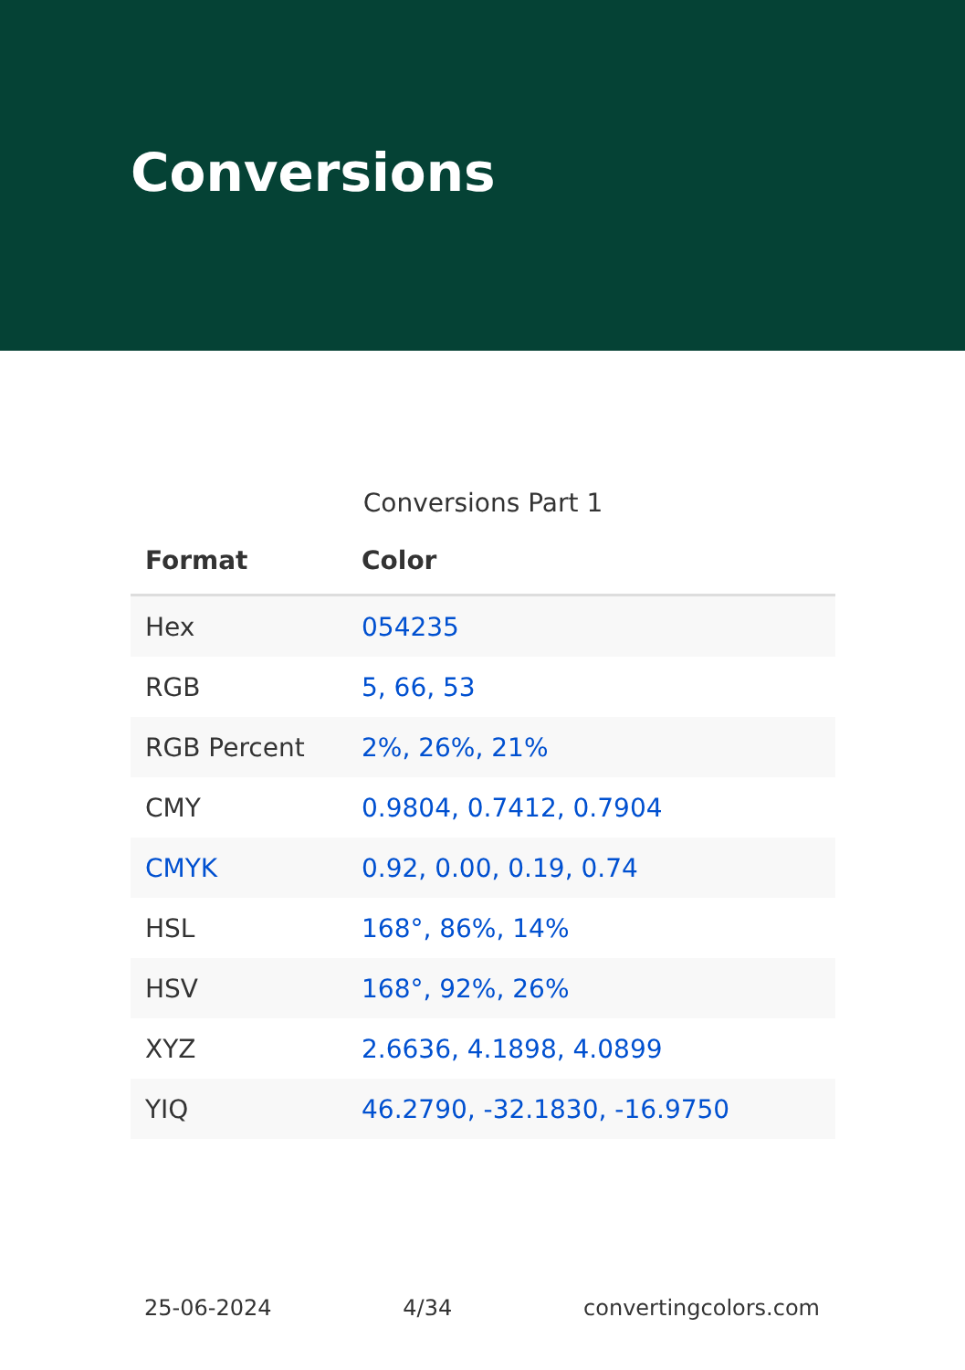Conversions
Conversions Part 1
| Format | Color |
| --- | --- |
| Hex | 054235 |
| RGB | 5, 66, 53 |
| RGB Percent | 2%, 26%, 21% |
| CMY | 0.9804, 0.7412, 0.7904 |
| CMYK | 0.92, 0.00, 0.19, 0.74 |
| HSL | 168°, 86%, 14% |
| HSV | 168°, 92%, 26% |
| XYZ | 2.6636, 4.1898, 4.0899 |
| YIQ | 46.2790, -32.1830, -16.9750 |
25-06-2024 4/34 convertingcolors.com